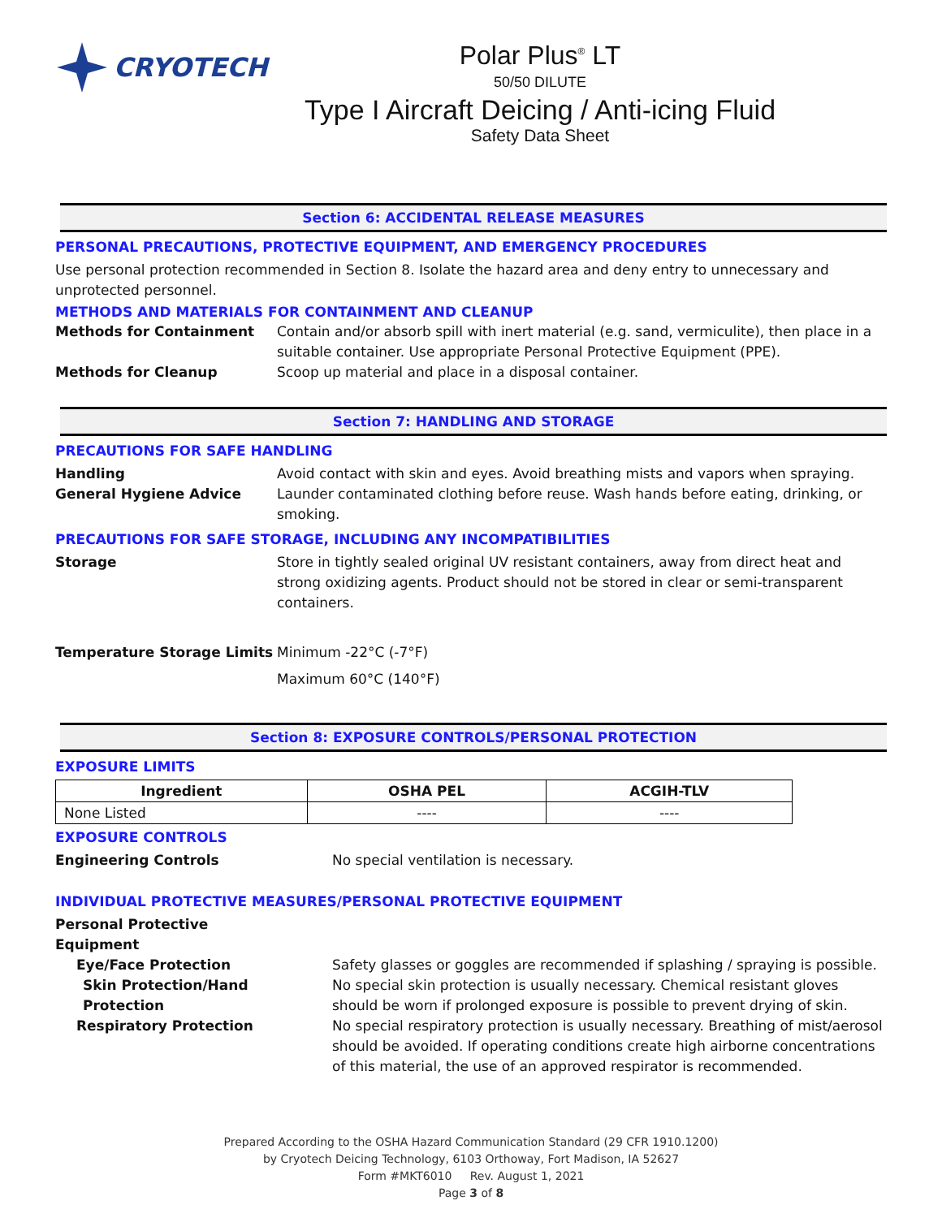CRYOTECH Polar Plus<sup>®</sup> LT
50/50 DILUTE
Type I Aircraft Deicing / Anti-icing Fluid
Safety Data Sheet
Section 6: ACCIDENTAL RELEASE MEASURES
PERSONAL PRECAUTIONS, PROTECTIVE EQUIPMENT, AND EMERGENCY PROCEDURES
Use personal protection recommended in Section 8. Isolate the hazard area and deny entry to unnecessary and unprotected personnel.
METHODS AND MATERIALS FOR CONTAINMENT AND CLEANUP
Methods for Containment Contain and/or absorb spill with inert material (e.g. sand, vermiculite), then place in a suitable container. Use appropriate Personal Protective Equipment (PPE).
Methods for Cleanup Scoop up material and place in a disposal container.
Section 7: HANDLING AND STORAGE
PRECAUTIONS FOR SAFE HANDLING
Handling Avoid contact with skin and eyes. Avoid breathing mists and vapors when spraying.
General Hygiene Advice Launder contaminated clothing before reuse. Wash hands before eating, drinking, or smoking.
PRECAUTIONS FOR SAFE STORAGE, INCLUDING ANY INCOMPATIBILITIES
Storage Store in tightly sealed original UV resistant containers, away from direct heat and strong oxidizing agents. Product should not be stored in clear or semi-transparent containers.
Temperature Storage Limits Minimum -22°C (-7°F)
Maximum 60°C (140°F)
Section 8: EXPOSURE CONTROLS/PERSONAL PROTECTION
EXPOSURE LIMITS
| Ingredient | OSHA PEL | ACGIH-TLV |
| --- | --- | --- |
| None Listed | ---- | ---- |
EXPOSURE CONTROLS
Engineering Controls No special ventilation is necessary.
INDIVIDUAL PROTECTIVE MEASURES/PERSONAL PROTECTIVE EQUIPMENT
Personal Protective Equipment
Eye/Face Protection Safety glasses or goggles are recommended if splashing / spraying is possible.
Skin Protection/Hand Protection No special skin protection is usually necessary. Chemical resistant gloves should be worn if prolonged exposure is possible to prevent drying of skin.
Respiratory Protection No special respiratory protection is usually necessary. Breathing of mist/aerosol should be avoided. If operating conditions create high airborne concentrations of this material, the use of an approved respirator is recommended.
Prepared According to the OSHA Hazard Communication Standard (29 CFR 1910.1200)
by Cryotech Deicing Technology, 6103 Orthoway, Fort Madison, IA 52627
Form #MKT6010 Rev. August 1, 2021
Page 3 of 8